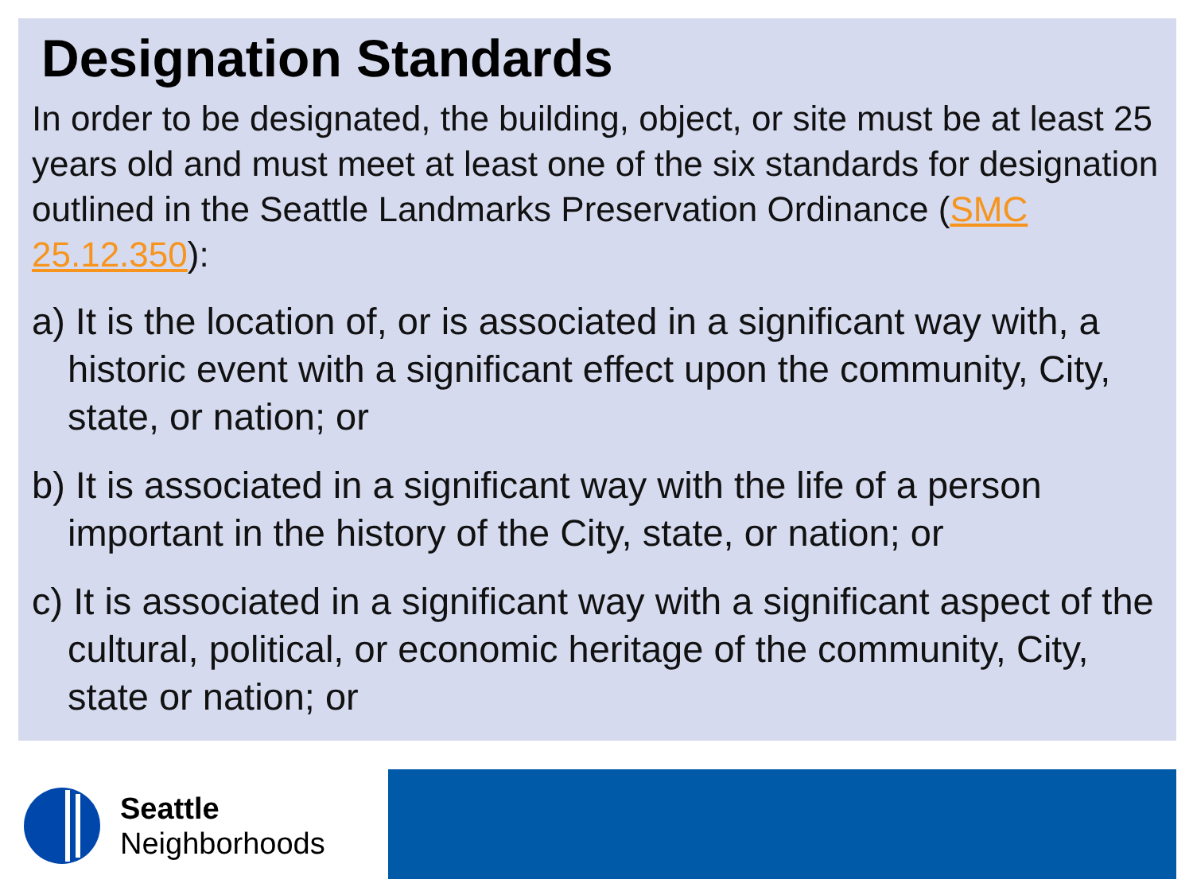Designation Standards
In order to be designated, the building, object, or site must be at least 25 years old and must meet at least one of the six standards for designation outlined in the Seattle Landmarks Preservation Ordinance (SMC 25.12.350):
a) It is the location of, or is associated in a significant way with, a historic event with a significant effect upon the community, City, state, or nation; or
b) It is associated in a significant way with the life of a person important in the history of the City, state, or nation; or
c) It is associated in a significant way with a significant aspect of the cultural, political, or economic heritage of the community, City, state or nation; or
Seattle
Neighborhoods